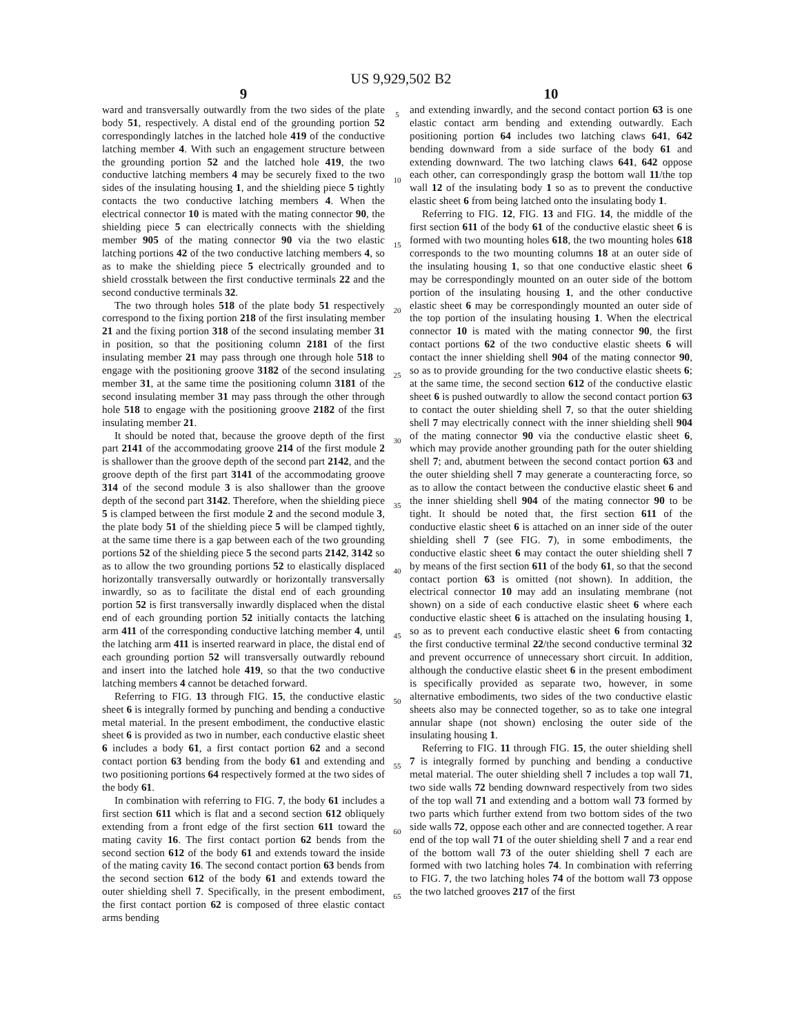US 9,929,502 B2
9
ward and transversally outwardly from the two sides of the plate body 51, respectively. A distal end of the grounding portion 52 correspondingly latches in the latched hole 419 of the conductive latching member 4. With such an engagement structure between the grounding portion 52 and the latched hole 419, the two conductive latching members 4 may be securely fixed to the two sides of the insulating housing 1, and the shielding piece 5 tightly contacts the two conductive latching members 4. When the electrical connector 10 is mated with the mating connector 90, the shielding piece 5 can electrically connects with the shielding member 905 of the mating connector 90 via the two elastic latching portions 42 of the two conductive latching members 4, so as to make the shielding piece 5 electrically grounded and to shield crosstalk between the first conductive terminals 22 and the second conductive terminals 32.
The two through holes 518 of the plate body 51 respectively correspond to the fixing portion 218 of the first insulating member 21 and the fixing portion 318 of the second insulating member 31 in position, so that the positioning column 2181 of the first insulating member 21 may pass through one through hole 518 to engage with the positioning groove 3182 of the second insulating member 31, at the same time the positioning column 3181 of the second insulating member 31 may pass through the other through hole 518 to engage with the positioning groove 2182 of the first insulating member 21.
It should be noted that, because the groove depth of the first part 2141 of the accommodating groove 214 of the first module 2 is shallower than the groove depth of the second part 2142, and the groove depth of the first part 3141 of the accommodating groove 314 of the second module 3 is also shallower than the groove depth of the second part 3142. Therefore, when the shielding piece 5 is clamped between the first module 2 and the second module 3, the plate body 51 of the shielding piece 5 will be clamped tightly, at the same time there is a gap between each of the two grounding portions 52 of the shielding piece 5 the second parts 2142, 3142 so as to allow the two grounding portions 52 to elastically displaced horizontally transversally outwardly or horizontally transversally inwardly, so as to facilitate the distal end of each grounding portion 52 is first transversally inwardly displaced when the distal end of each grounding portion 52 initially contacts the latching arm 411 of the corresponding conductive latching member 4, until the latching arm 411 is inserted rearward in place, the distal end of each grounding portion 52 will transversally outwardly rebound and insert into the latched hole 419, so that the two conductive latching members 4 cannot be detached forward.
Referring to FIG. 13 through FIG. 15, the conductive elastic sheet 6 is integrally formed by punching and bending a conductive metal material. In the present embodiment, the conductive elastic sheet 6 is provided as two in number, each conductive elastic sheet 6 includes a body 61, a first contact portion 62 and a second contact portion 63 bending from the body 61 and extending and two positioning portions 64 respectively formed at the two sides of the body 61.
In combination with referring to FIG. 7, the body 61 includes a first section 611 which is flat and a second section 612 obliquely extending from a front edge of the first section 611 toward the mating cavity 16. The first contact portion 62 bends from the second section 612 of the body 61 and extends toward the inside of the mating cavity 16. The second contact portion 63 bends from the second section 612 of the body 61 and extends toward the outer shielding shell 7. Specifically, in the present embodiment, the first contact portion 62 is composed of three elastic contact arms bending
5
10
15
20
25
30
35
40
45
50
55
60
65
10
and extending inwardly, and the second contact portion 63 is one elastic contact arm bending and extending outwardly. Each positioning portion 64 includes two latching claws 641, 642 bending downward from a side surface of the body 61 and extending downward. The two latching claws 641, 642 oppose each other, can correspondingly grasp the bottom wall 11/the top wall 12 of the insulating body 1 so as to prevent the conductive elastic sheet 6 from being latched onto the insulating body 1.
Referring to FIG. 12, FIG. 13 and FIG. 14, the middle of the first section 611 of the body 61 of the conductive elastic sheet 6 is formed with two mounting holes 618, the two mounting holes 618 corresponds to the two mounting columns 18 at an outer side of the insulating housing 1, so that one conductive elastic sheet 6 may be correspondingly mounted on an outer side of the bottom portion of the insulating housing 1, and the other conductive elastic sheet 6 may be correspondingly mounted an outer side of the top portion of the insulating housing 1. When the electrical connector 10 is mated with the mating connector 90, the first contact portions 62 of the two conductive elastic sheets 6 will contact the inner shielding shell 904 of the mating connector 90, so as to provide grounding for the two conductive elastic sheets 6; at the same time, the second section 612 of the conductive elastic sheet 6 is pushed outwardly to allow the second contact portion 63 to contact the outer shielding shell 7, so that the outer shielding shell 7 may electrically connect with the inner shielding shell 904 of the mating connector 90 via the conductive elastic sheet 6, which may provide another grounding path for the outer shielding shell 7; and, abutment between the second contact portion 63 and the outer shielding shell 7 may generate a counteracting force, so as to allow the contact between the conductive elastic sheet 6 and the inner shielding shell 904 of the mating connector 90 to be tight. It should be noted that, the first section 611 of the conductive elastic sheet 6 is attached on an inner side of the outer shielding shell 7 (see FIG. 7), in some embodiments, the conductive elastic sheet 6 may contact the outer shielding shell 7 by means of the first section 611 of the body 61, so that the second contact portion 63 is omitted (not shown). In addition, the electrical connector 10 may add an insulating membrane (not shown) on a side of each conductive elastic sheet 6 where each conductive elastic sheet 6 is attached on the insulating housing 1, so as to prevent each conductive elastic sheet 6 from contacting the first conductive terminal 22/the second conductive terminal 32 and prevent occurrence of unnecessary short circuit. In addition, although the conductive elastic sheet 6 in the present embodiment is specifically provided as separate two, however, in some alternative embodiments, two sides of the two conductive elastic sheets also may be connected together, so as to take one integral annular shape (not shown) enclosing the outer side of the insulating housing 1.
Referring to FIG. 11 through FIG. 15, the outer shielding shell 7 is integrally formed by punching and bending a conductive metal material. The outer shielding shell 7 includes a top wall 71, two side walls 72 bending downward respectively from two sides of the top wall 71 and extending and a bottom wall 73 formed by two parts which further extend from two bottom sides of the two side walls 72, oppose each other and are connected together. A rear end of the top wall 71 of the outer shielding shell 7 and a rear end of the bottom wall 73 of the outer shielding shell 7 each are formed with two latching holes 74. In combination with referring to FIG. 7, the two latching holes 74 of the bottom wall 73 oppose the two latched grooves 217 of the first